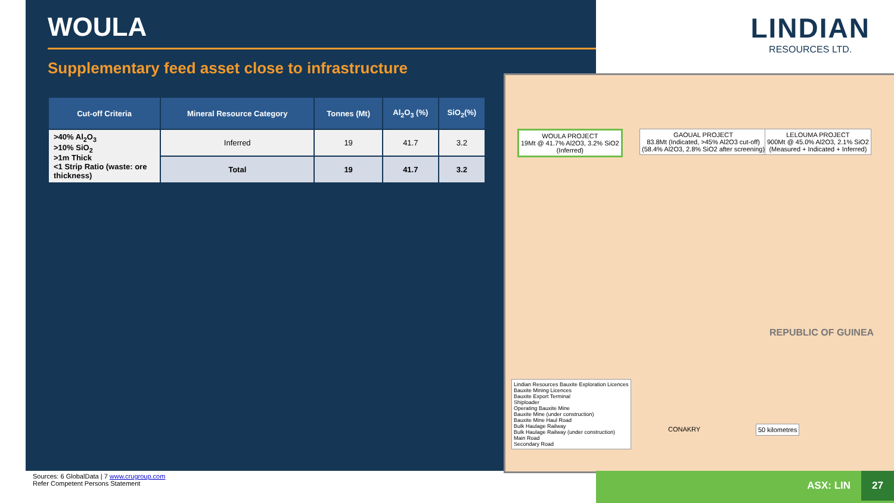WOULA
Supplementary feed asset close to infrastructure
| Cut-off Criteria | Mineral Resource Category | Tonnes (Mt) | Al<sub>2</sub>O<sub>3</sub> (%) | SiO<sub>2</sub>(%) |
| --- | --- | --- | --- | --- |
| >40% Al<sub>2</sub>O<sub>3</sub> >10% SiO<sub>2</sub> >1m Thick <1 Strip Ratio (waste: ore thickness) | Inferred | 19 | 41.7 | 3.2 |
| | Total | 19 | 41.7 | 3.2 |
LINDIAN
RESOURCES LTD.
WOULA PROJECT
19Mt @ 41.7% Al2O3, 3.2% SiO2
(Inferred)
GAOUAL PROJECT
83.8Mt (Indicated, >45% Al2O3 cut-off)
(58.4% Al2O3, 2.8% SiO2 after screening)
LELOUMA PROJECT
900Mt @ 45.0% Al2O3, 2.1% SiO2
(Measured + Indicated + Inferred)
REPUBLIC OF GUINEA
Lindian Resources Bauxite Exploration Licences
Bauxite Mining Licences
Bauxite Export Terminal
Shiploader
Operating Bauxite Mine
Bauxite Mine (under construction)
Bauxite Mine Haul Road
Bulk Haulage Railway
Bulk Haulage Railway (under construction)
Main Road
Secondary Road
50 kilometres
CONAKRY
Sources: 6 GlobalData | 7 www.crugroup.com
Refer Competent Persons Statement
ASX: LIN 27